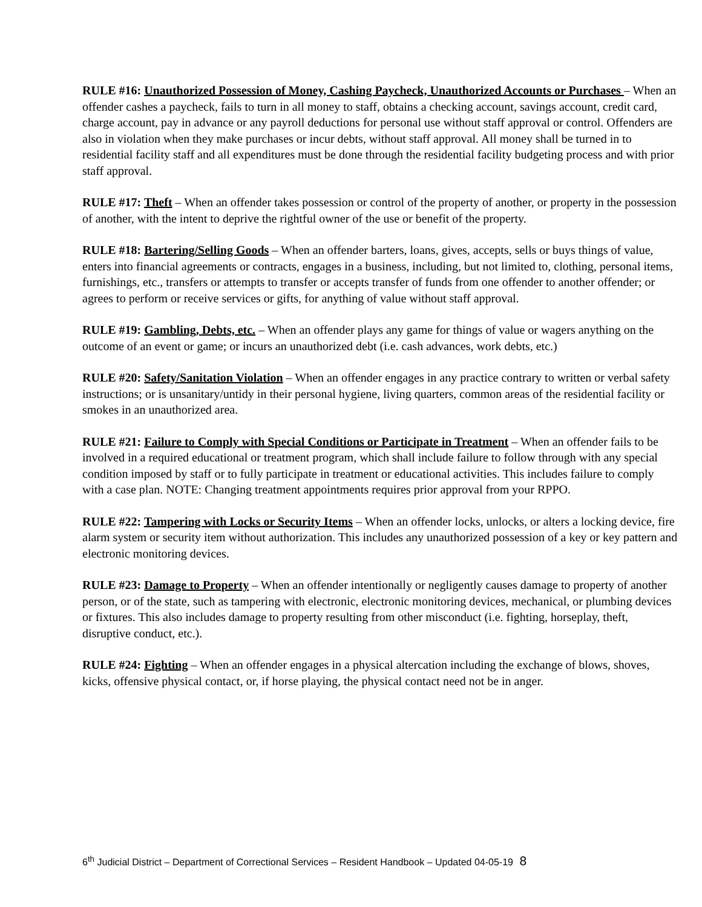RULE #16: Unauthorized Possession of Money, Cashing Paycheck, Unauthorized Accounts or Purchases – When an offender cashes a paycheck, fails to turn in all money to staff, obtains a checking account, savings account, credit card, charge account, pay in advance or any payroll deductions for personal use without staff approval or control. Offenders are also in violation when they make purchases or incur debts, without staff approval. All money shall be turned in to residential facility staff and all expenditures must be done through the residential facility budgeting process and with prior staff approval.
RULE #17: Theft – When an offender takes possession or control of the property of another, or property in the possession of another, with the intent to deprive the rightful owner of the use or benefit of the property.
RULE #18: Bartering/Selling Goods – When an offender barters, loans, gives, accepts, sells or buys things of value, enters into financial agreements or contracts, engages in a business, including, but not limited to, clothing, personal items, furnishings, etc., transfers or attempts to transfer or accepts transfer of funds from one offender to another offender; or agrees to perform or receive services or gifts, for anything of value without staff approval.
RULE #19: Gambling, Debts, etc. – When an offender plays any game for things of value or wagers anything on the outcome of an event or game; or incurs an unauthorized debt (i.e. cash advances, work debts, etc.)
RULE #20: Safety/Sanitation Violation – When an offender engages in any practice contrary to written or verbal safety instructions; or is unsanitary/untidy in their personal hygiene, living quarters, common areas of the residential facility or smokes in an unauthorized area.
RULE #21: Failure to Comply with Special Conditions or Participate in Treatment – When an offender fails to be involved in a required educational or treatment program, which shall include failure to follow through with any special condition imposed by staff or to fully participate in treatment or educational activities. This includes failure to comply with a case plan. NOTE: Changing treatment appointments requires prior approval from your RPPO.
RULE #22: Tampering with Locks or Security Items – When an offender locks, unlocks, or alters a locking device, fire alarm system or security item without authorization. This includes any unauthorized possession of a key or key pattern and electronic monitoring devices.
RULE #23: Damage to Property – When an offender intentionally or negligently causes damage to property of another person, or of the state, such as tampering with electronic, electronic monitoring devices, mechanical, or plumbing devices or fixtures. This also includes damage to property resulting from other misconduct (i.e. fighting, horseplay, theft, disruptive conduct, etc.).
RULE #24: Fighting – When an offender engages in a physical altercation including the exchange of blows, shoves, kicks, offensive physical contact, or, if horse playing, the physical contact need not be in anger.
6<sup>th</sup> Judicial District – Department of Correctional Services – Resident Handbook – Updated 04-05-19 8